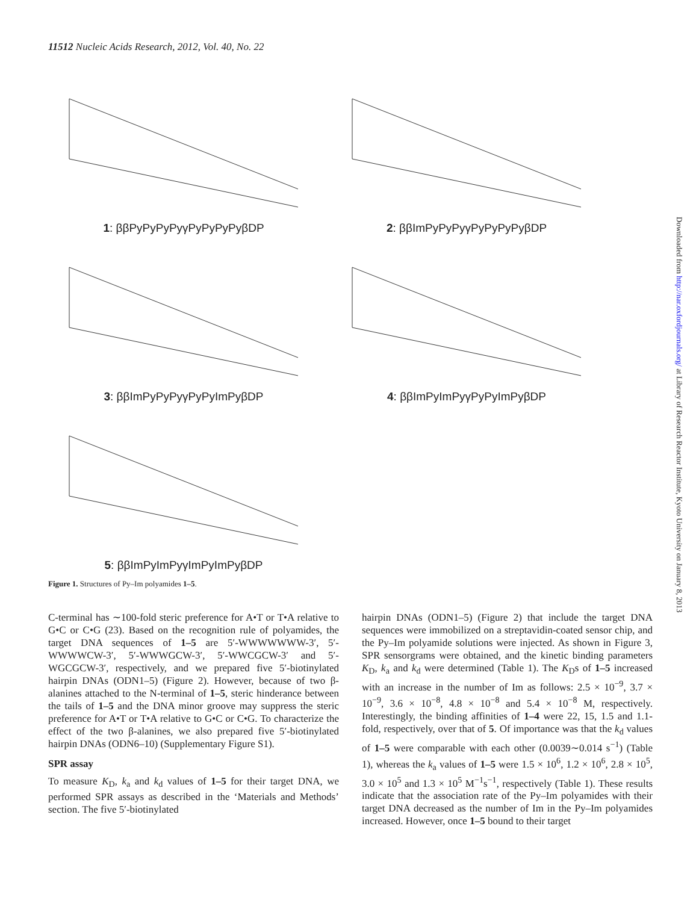11512 Nucleic Acids Research, 2012, Vol. 40, No. 22
1: ββPyPyPyPyγPyPyPyPyβDP
2: ββImPyPyPyγPyPyPyPyβDP
3: ββImPyPyPyγPyPyImPyβDP
4: ββImPyImPyγPyPyImPyβDP
5: ββImPyImPyγImPyImPyβDP
Figure 1. Structures of Py–Im polyamides 1–5.
C-terminal has ∼100-fold steric preference for A•T or T•A relative to G•C or C•G (23). Based on the recognition rule of polyamides, the target DNA sequences of 1–5 are 5′-WWWWWWW-3′, 5′-WWWWCW-3′, 5′-WWWGCW-3′, 5′-WWCGCW-3′ and 5′-WGCGCW-3′, respectively, and we prepared five 5′-biotinylated hairpin DNAs (ODN1–5) (Figure 2). However, because of two β-alanines attached to the N-terminal of 1–5, steric hinderance between the tails of 1–5 and the DNA minor groove may suppress the steric preference for A•T or T•A relative to G•C or C•G. To characterize the effect of the two β-alanines, we also prepared five 5′-biotinylated hairpin DNAs (ODN6–10) (Supplementary Figure S1).
SPR assay
To measure K<sub>D</sub>, k<sub>a</sub> and k<sub>d</sub> values of 1–5 for their target DNA, we performed SPR assays as described in the ‘Materials and Methods’ section. The five 5′-biotinylated
hairpin DNAs (ODN1–5) (Figure 2) that include the target DNA sequences were immobilized on a streptavidin-coated sensor chip, and the Py–Im polyamide solutions were injected. As shown in Figure 3, SPR sensorgrams were obtained, and the kinetic binding parameters K<sub>D</sub>, k<sub>a</sub> and k<sub>d</sub> were determined (Table 1). The K<sub>D</sub>s of 1–5 increased with an increase in the number of Im as follows: 2.5 × 10<sup>−9</sup>, 3.7 × 10<sup>−9</sup>, 3.6 × 10<sup>−8</sup>, 4.8 × 10<sup>−8</sup> and 5.4 × 10<sup>−8</sup> M, respectively. Interestingly, the binding affinities of 1–4 were 22, 15, 1.5 and 1.1-fold, respectively, over that of 5. Of importance was that the k<sub>d</sub> values of 1–5 were comparable with each other (0.0039∼0.014 s<sup>−1</sup>) (Table 1), whereas the k<sub>a</sub> values of 1–5 were 1.5 × 10<sup>6</sup>, 1.2 × 10<sup>6</sup>, 2.8 × 10<sup>5</sup>, 3.0 × 10<sup>5</sup> and 1.3 × 10<sup>5</sup> M<sup>−1</sup>s<sup>−1</sup>, respectively (Table 1). These results indicate that the association rate of the Py–Im polyamides with their target DNA decreased as the number of Im in the Py–Im polyamides increased. However, once 1–5 bound to their target
Downloaded from http://nar.oxfordjournals.org/ at Library of Research Reactor Institute, Kyoto University on January 8, 2013